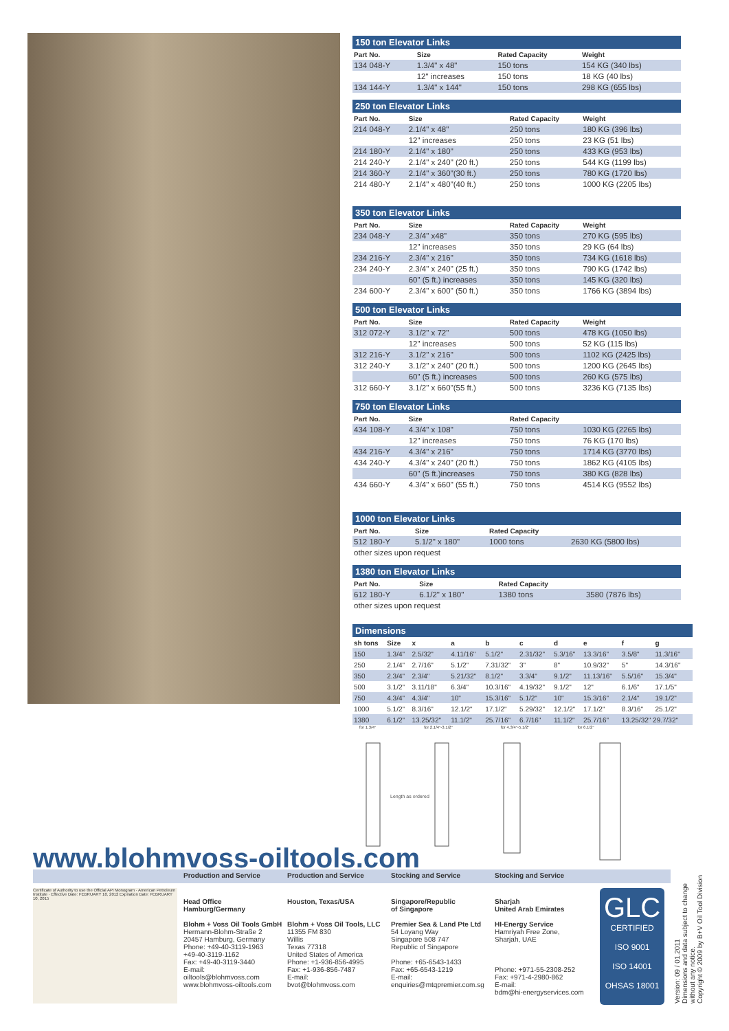150 ton Elevator Links
| Part No. | Size | Rated Capacity | Weight |
| --- | --- | --- | --- |
| 134 048-Y | 1.3/4" x 48" | 150 tons | 154 KG (340 lbs) |
| | 12" increases | 150 tons | 18 KG (40 lbs) |
| 134 144-Y | 1.3/4" x 144" | 150 tons | 298 KG (655 lbs) |
250 ton Elevator Links
| Part No. | Size | Rated Capacity | Weight |
| --- | --- | --- | --- |
| 214 048-Y | 2.1/4" x 48" | 250 tons | 180 KG (396 lbs) |
| | 12" increases | 250 tons | 23 KG (51 lbs) |
| 214 180-Y | 2.1/4" x 180" | 250 tons | 433 KG (953 lbs) |
| 214 240-Y | 2.1/4" x 240" (20 ft.) | 250 tons | 544 KG (1199 lbs) |
| 214 360-Y | 2.1/4" x 360"(30 ft.) | 250 tons | 780 KG (1720 lbs) |
| 214 480-Y | 2.1/4" x 480"(40 ft.) | 250 tons | 1000 KG (2205 lbs) |
350 ton Elevator Links
| Part No. | Size | Rated Capacity | Weight |
| --- | --- | --- | --- |
| 234 048-Y | 2.3/4" x48" | 350 tons | 270 KG (595 lbs) |
| | 12" increases | 350 tons | 29 KG (64 lbs) |
| 234 216-Y | 2.3/4" x 216" | 350 tons | 734 KG (1618 lbs) |
| 234 240-Y | 2.3/4" x 240" (25 ft.) | 350 tons | 790 KG (1742 lbs) |
| | 60" (5 ft.) increases | 350 tons | 145 KG (320 lbs) |
| 234 600-Y | 2.3/4" x 600" (50 ft.) | 350 tons | 1766 KG (3894 lbs) |
500 ton Elevator Links
| Part No. | Size | Rated Capacity | Weight |
| --- | --- | --- | --- |
| 312 072-Y | 3.1/2" x 72" | 500 tons | 478 KG (1050 lbs) |
| | 12" increases | 500 tons | 52 KG (115 lbs) |
| 312 216-Y | 3.1/2" x 216" | 500 tons | 1102 KG (2425 lbs) |
| 312 240-Y | 3.1/2" x 240" (20 ft.) | 500 tons | 1200 KG (2645 lbs) |
| | 60" (5 ft.) increases | 500 tons | 260 KG (575 lbs) |
| 312 660-Y | 3.1/2" x 660"(55 ft.) | 500 tons | 3236 KG (7135 lbs) |
750 ton Elevator Links
| Part No. | Size | Rated Capacity | |
| --- | --- | --- | --- |
| 434 108-Y | 4.3/4" x 108" | 750 tons | 1030 KG (2265 lbs) |
| | 12" increases | 750 tons | 76 KG (170 lbs) |
| 434 216-Y | 4.3/4" x 216" | 750 tons | 1714 KG (3770 lbs) |
| 434 240-Y | 4.3/4" x 240" (20 ft.) | 750 tons | 1862 KG (4105 lbs) |
| | 60" (5 ft.)increases | 750 tons | 380 KG (828 lbs) |
| 434 660-Y | 4.3/4" x 660" (55 ft.) | 750 tons | 4514 KG (9552 lbs) |
1000 ton Elevator Links
| Part No. | Size | Rated Capacity | |
| --- | --- | --- | --- |
| 512 180-Y | 5.1/2" x 180" | 1000 tons | 2630 KG (5800 lbs) |
| other sizes upon request | | | |
1380 ton Elevator Links
| Part No. | Size | Rated Capacity | |
| --- | --- | --- | --- |
| 612 180-Y | 6.1/2" x 180" | 1380 tons | 3580 (7876 lbs) |
| other sizes upon request | | | |
Dimensions
| sh tons | Size | x | a | b | c | d | e | f | g |
| --- | --- | --- | --- | --- | --- | --- | --- | --- | --- |
| 150 | 1.3/4" | 2.5/32" | 4.11/16" | 5.1/2" | 2.31/32" | 5.3/16" | 13.3/16" | 3.5/8" | 11.3/16" |
| 250 | 2.1/4" | 2.7/16" | 5.1/2" | 7.31/32" | 3" | 8" | 10.9/32" | 5" | 14.3/16" |
| 350 | 2.3/4" | 2.3/4" | 5.21/32" | 8.1/2" | 3.3/4" | 9.1/2" | 11.13/16" | 5.5/16" | 15.3/4" |
| 500 | 3.1/2" | 3.11/18" | 6.3/4" | 10.3/16" | 4.19/32" | 9.1/2" | 12" | 6.1/6" | 17.1/5" |
| 750 | 4.3/4" | 4.3/4" | 10" | 15.3/16" | 5.1/2" | 10" | 15.3/16" | 2.1/4" | 19.1/2" |
| 1000 | 5.1/2" | 8.3/16" | 12.1/2" | 17.1/2" | 5.29/32" | 12.1/2" | 17.1/2" | 8.3/16" | 25.1/2" |
| 1380 | 6.1/2" | 13.25/32" | 11.1/2" | 25.7/16" | 6.7/16" | 11.1/2" | 25.7/16" | 13.25/32" 29.7/32" | |
for 1.3/4" for 2.1/4"-3.1/2" for 4.3/4"-5.1/2" for 6.1/2"
Length as ordered
www.blohmvoss-oiltools.com Production and Service Production and Service Stocking and Service Stocking and Service
Certificate of Authority to use the Official API Monogram · American Petroleum Institute · Effective Date: FEBRUARY 10, 2012 Expiration Date: FEBRUARY 10, 2015
Head Office
Hamburg/Germany
Blohm + Voss Oil Tools GmbH
Hermann-Blohm-Straße 2
20457 Hamburg, Germany
Phone: +49-40-3119-1963
+49-40-3119-1162
Fax: +49-40-3119-3440
E-mail:
oiltools@blohmvoss.com
www.blohmvoss-oiltools.com
Houston, Texas/USA
Blohm + Voss Oil Tools, LLC
11355 FM 830
Willis
Texas 77318
United States of America
Phone: +1-936-856-4995
Fax: +1-936-856-7487
E-mail:
bvot@blohmvoss.com
Singapore/Republic
of Singapore
Premier Sea & Land Pte Ltd
54 Loyang Way
Singapore 508 747
Republic of Singapore
Phone: +65-6543-1433
Fax: +65-6543-1219
E-mail:
enquiries@mtqpremier.com.sg
Sharjah
United Arab Emirates
HI-Energy Service
Hamriyah Free Zone,
Sharjah, UAE
Phone: +971-55-2308-252
Fax: +971-4-2980-862
E-mail:
bdm@hi-energyservices.com
GLC
CERTIFIED
ISO 9001
ISO 14001
OHSAS 18001
Version: 09 / 01.2011
Dimensions and data subject to change
without any notice.
Copyright © 2009 by B+V Oil Tool Division